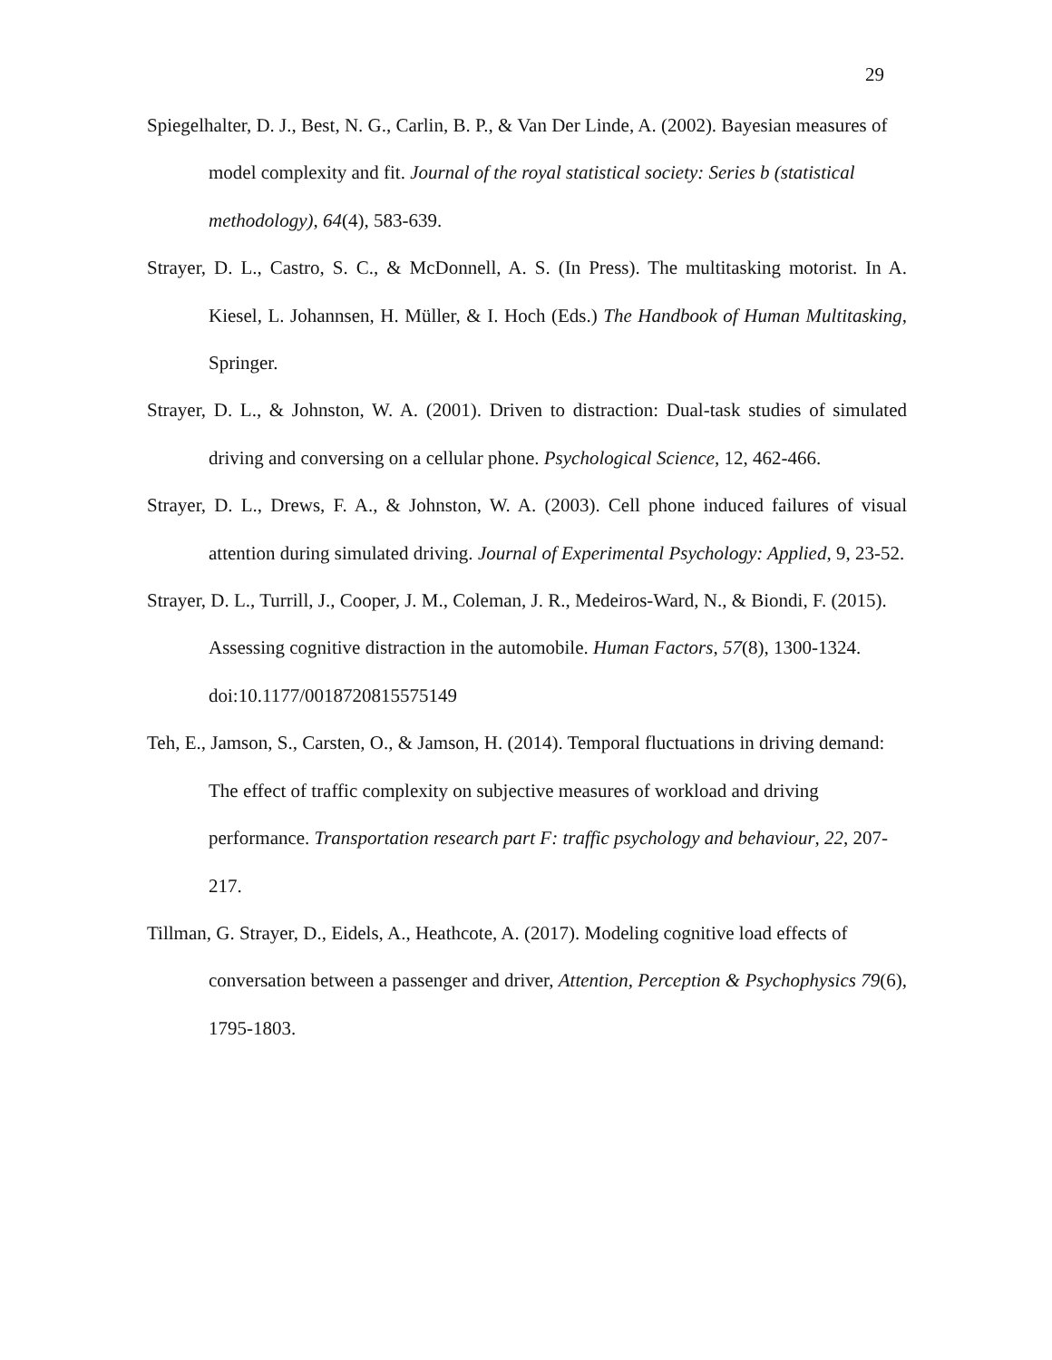29
Spiegelhalter, D. J., Best, N. G., Carlin, B. P., & Van Der Linde, A. (2002). Bayesian measures of model complexity and fit. Journal of the royal statistical society: Series b (statistical methodology), 64(4), 583-639.
Strayer, D. L., Castro, S. C., & McDonnell, A. S. (In Press). The multitasking motorist. In A. Kiesel, L. Johannsen, H. Müller, & I. Hoch (Eds.) The Handbook of Human Multitasking, Springer.
Strayer, D. L., & Johnston, W. A. (2001). Driven to distraction: Dual-task studies of simulated driving and conversing on a cellular phone. Psychological Science, 12, 462-466.
Strayer, D. L., Drews, F. A., & Johnston, W. A. (2003). Cell phone induced failures of visual attention during simulated driving. Journal of Experimental Psychology: Applied, 9, 23-52.
Strayer, D. L., Turrill, J., Cooper, J. M., Coleman, J. R., Medeiros-Ward, N., & Biondi, F. (2015). Assessing cognitive distraction in the automobile. Human Factors, 57(8), 1300-1324. doi:10.1177/0018720815575149
Teh, E., Jamson, S., Carsten, O., & Jamson, H. (2014). Temporal fluctuations in driving demand: The effect of traffic complexity on subjective measures of workload and driving performance. Transportation research part F: traffic psychology and behaviour, 22, 207-217.
Tillman, G. Strayer, D., Eidels, A., Heathcote, A. (2017). Modeling cognitive load effects of conversation between a passenger and driver, Attention, Perception & Psychophysics 79(6), 1795-1803.